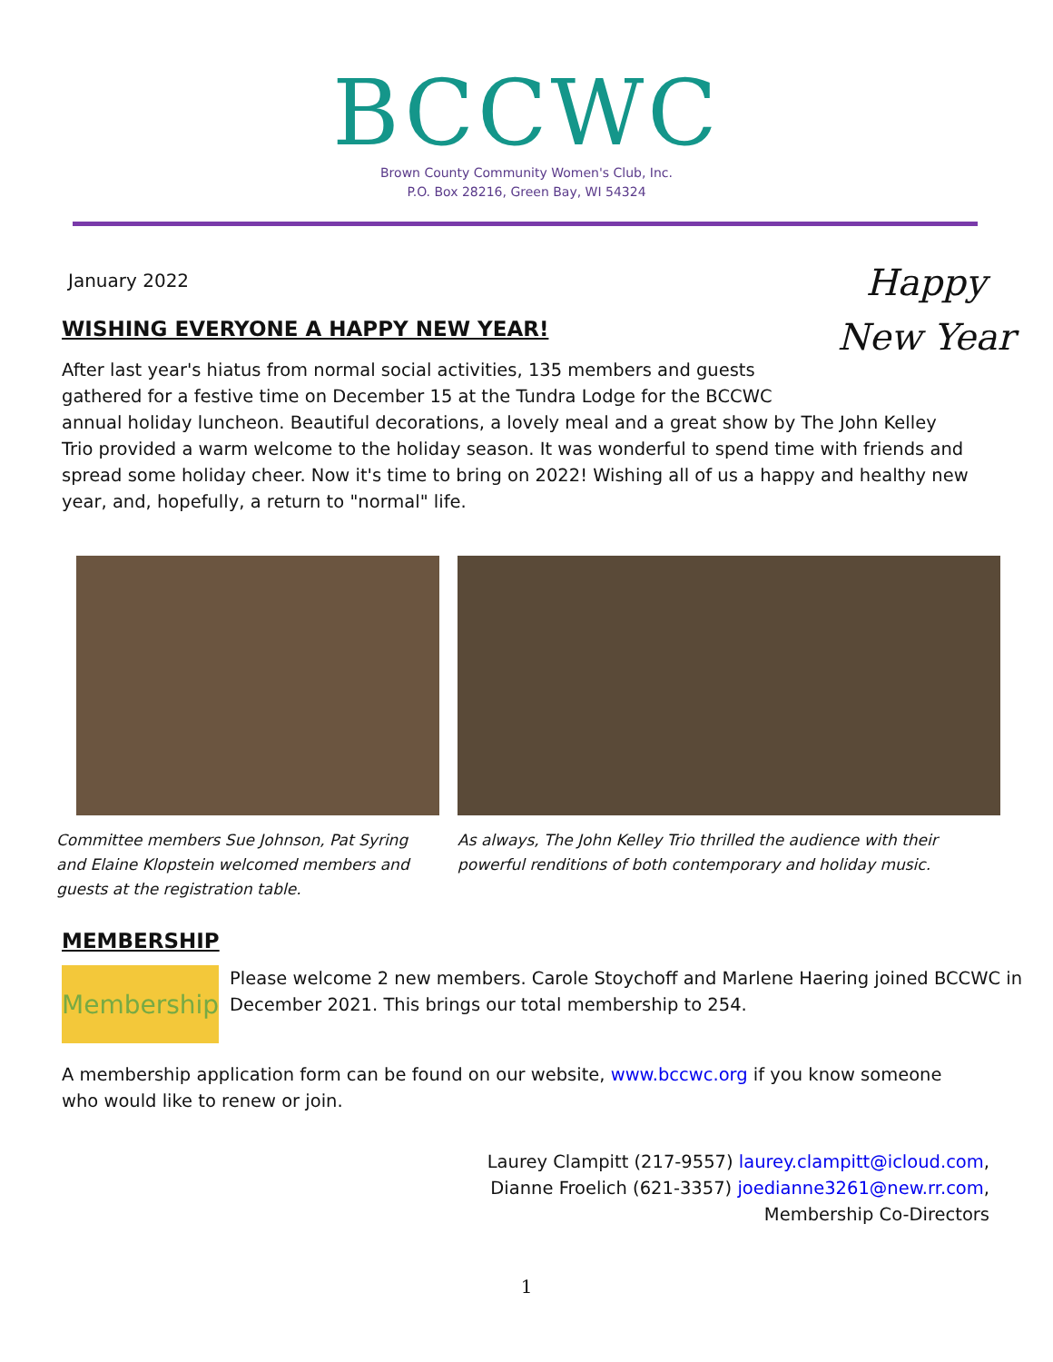BCCWC
Brown County Community Women's Club, Inc.
P.O. Box 28216, Green Bay, WI 54324
January 2022
WISHING EVERYONE A HAPPY NEW YEAR!
Happy
New Year
After last year's hiatus from normal social activities, 135 members and guests gathered for a festive time on December 15 at the Tundra Lodge for the BCCWC annual holiday luncheon. Beautiful decorations, a lovely meal and a great show by The John Kelley Trio provided a warm welcome to the holiday season. It was wonderful to spend time with friends and spread some holiday cheer. Now it's time to bring on 2022! Wishing all of us a happy and healthy new year, and, hopefully, a return to "normal" life.
Committee members Sue Johnson, Pat Syring and Elaine Klopstein welcomed members and guests at the registration table.
As always, The John Kelley Trio thrilled the audience with their powerful renditions of both contemporary and holiday music.
MEMBERSHIP
Membership
Please welcome 2 new members. Carole Stoychoff and Marlene Haering joined BCCWC in December 2021. This brings our total membership to 254.
A membership application form can be found on our website, www.bccwc.org if you know someone who would like to renew or join.
Laurey Clampitt (217-9557) laurey.clampitt@icloud.com,
Dianne Froelich (621-3357) joedianne3261@new.rr.com,
Membership Co-Directors
1